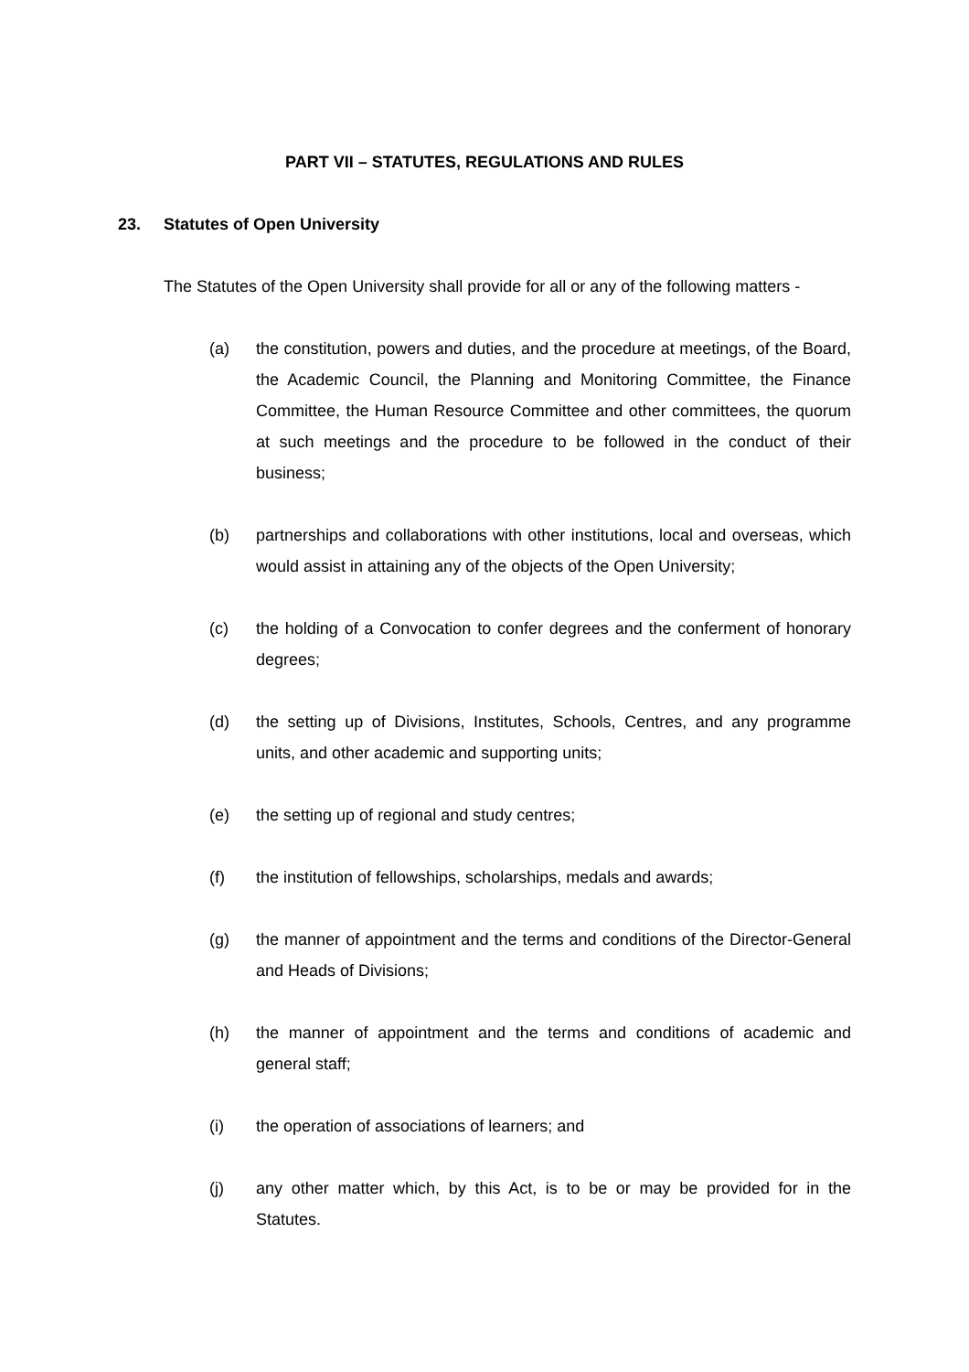PART VII – STATUTES, REGULATIONS AND RULES
23. Statutes of Open University
The Statutes of the Open University shall provide for all or any of the following matters -
(a) the constitution, powers and duties, and the procedure at meetings, of the Board, the Academic Council, the Planning and Monitoring Committee, the Finance Committee, the Human Resource Committee and other committees, the quorum at such meetings and the procedure to be followed in the conduct of their business;
(b) partnerships and collaborations with other institutions, local and overseas, which would assist in attaining any of the objects of the Open University;
(c) the holding of a Convocation to confer degrees and the conferment of honorary degrees;
(d) the setting up of Divisions, Institutes, Schools, Centres, and any programme units, and other academic and supporting units;
(e) the setting up of regional and study centres;
(f) the institution of fellowships, scholarships, medals and awards;
(g) the manner of appointment and the terms and conditions of the Director-General and Heads of Divisions;
(h) the manner of appointment and the terms and conditions of academic and general staff;
(i) the operation of associations of learners; and
(j) any other matter which, by this Act, is to be or may be provided for in the Statutes.